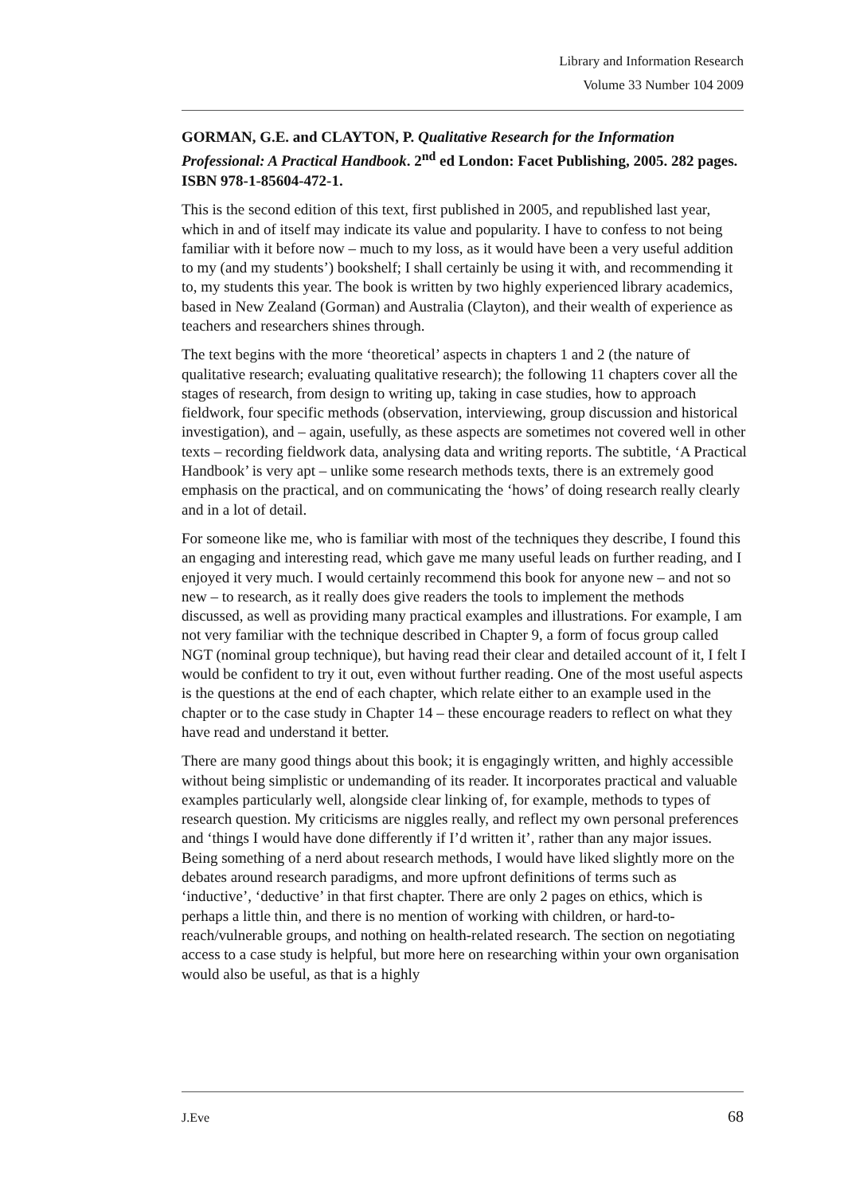Library and Information Research
Volume 33 Number 104 2009
GORMAN, G.E. and CLAYTON, P. Qualitative Research for the Information Professional: A Practical Handbook. 2<sup>nd</sup> ed London: Facet Publishing, 2005. 282 pages. ISBN 978-1-85604-472-1.
This is the second edition of this text, first published in 2005, and republished last year, which in and of itself may indicate its value and popularity. I have to confess to not being familiar with it before now – much to my loss, as it would have been a very useful addition to my (and my students’) bookshelf; I shall certainly be using it with, and recommending it to, my students this year. The book is written by two highly experienced library academics, based in New Zealand (Gorman) and Australia (Clayton), and their wealth of experience as teachers and researchers shines through.
The text begins with the more ‘theoretical’ aspects in chapters 1 and 2 (the nature of qualitative research; evaluating qualitative research); the following 11 chapters cover all the stages of research, from design to writing up, taking in case studies, how to approach fieldwork, four specific methods (observation, interviewing, group discussion and historical investigation), and – again, usefully, as these aspects are sometimes not covered well in other texts – recording fieldwork data, analysing data and writing reports. The subtitle, ‘A Practical Handbook’ is very apt – unlike some research methods texts, there is an extremely good emphasis on the practical, and on communicating the ‘hows’ of doing research really clearly and in a lot of detail.
For someone like me, who is familiar with most of the techniques they describe, I found this an engaging and interesting read, which gave me many useful leads on further reading, and I enjoyed it very much. I would certainly recommend this book for anyone new – and not so new – to research, as it really does give readers the tools to implement the methods discussed, as well as providing many practical examples and illustrations. For example, I am not very familiar with the technique described in Chapter 9, a form of focus group called NGT (nominal group technique), but having read their clear and detailed account of it, I felt I would be confident to try it out, even without further reading. One of the most useful aspects is the questions at the end of each chapter, which relate either to an example used in the chapter or to the case study in Chapter 14 – these encourage readers to reflect on what they have read and understand it better.
There are many good things about this book; it is engagingly written, and highly accessible without being simplistic or undemanding of its reader. It incorporates practical and valuable examples particularly well, alongside clear linking of, for example, methods to types of research question. My criticisms are niggles really, and reflect my own personal preferences and ‘things I would have done differently if I’d written it’, rather than any major issues. Being something of a nerd about research methods, I would have liked slightly more on the debates around research paradigms, and more upfront definitions of terms such as ‘inductive’, ‘deductive’ in that first chapter. There are only 2 pages on ethics, which is perhaps a little thin, and there is no mention of working with children, or hard-to-reach/vulnerable groups, and nothing on health-related research. The section on negotiating access to a case study is helpful, but more here on researching within your own organisation would also be useful, as that is a highly
J.Eve 68